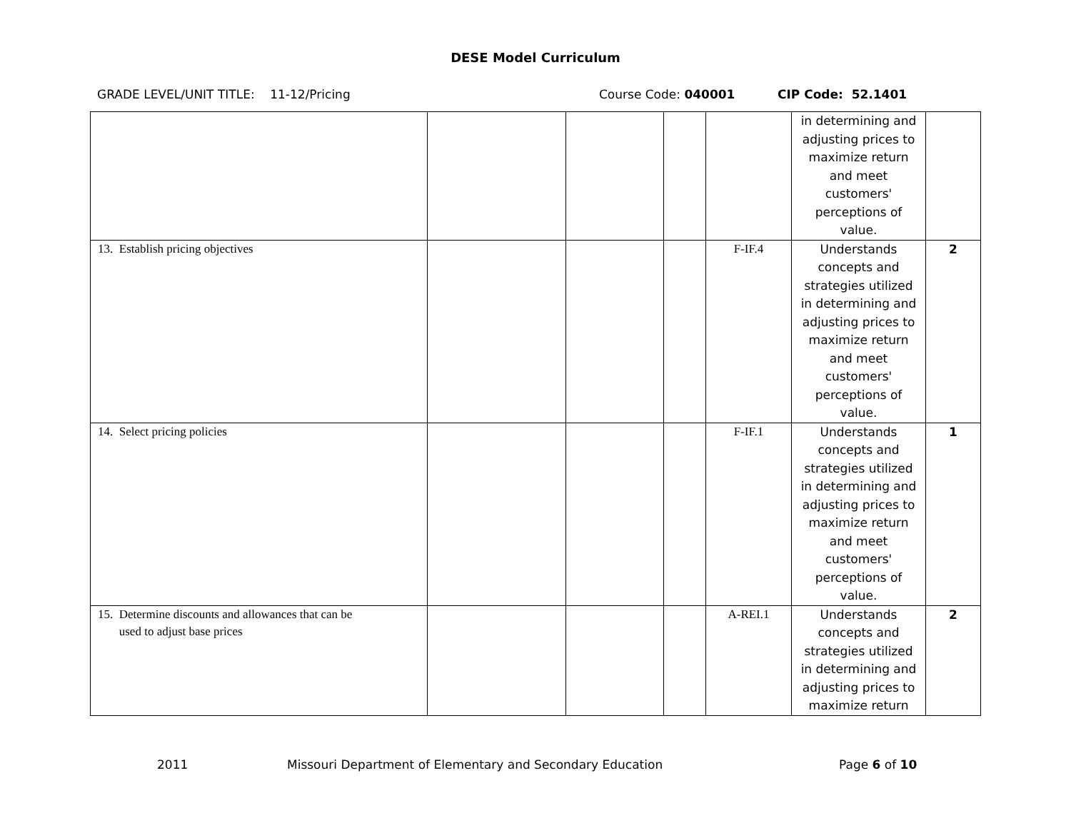DESE Model Curriculum
GRADE LEVEL/UNIT TITLE: 11-12/Pricing Course Code: 040001 CIP Code: 52.1401
| | | | | | in determining and adjusting prices to maximize return and meet customers' perceptions of value. | |
| 13. Establish pricing objectives | | | | F-IF.4 | Understands concepts and strategies utilized in determining and adjusting prices to maximize return and meet customers' perceptions of value. | 2 |
| 14. Select pricing policies | | | | F-IF.1 | Understands concepts and strategies utilized in determining and adjusting prices to maximize return and meet customers' perceptions of value. | 1 |
| 15. Determine discounts and allowances that can be used to adjust base prices | | | | A-REI.1 | Understands concepts and strategies utilized in determining and adjusting prices to maximize return | 2 |
2011 Missouri Department of Elementary and Secondary Education Page 6 of 10